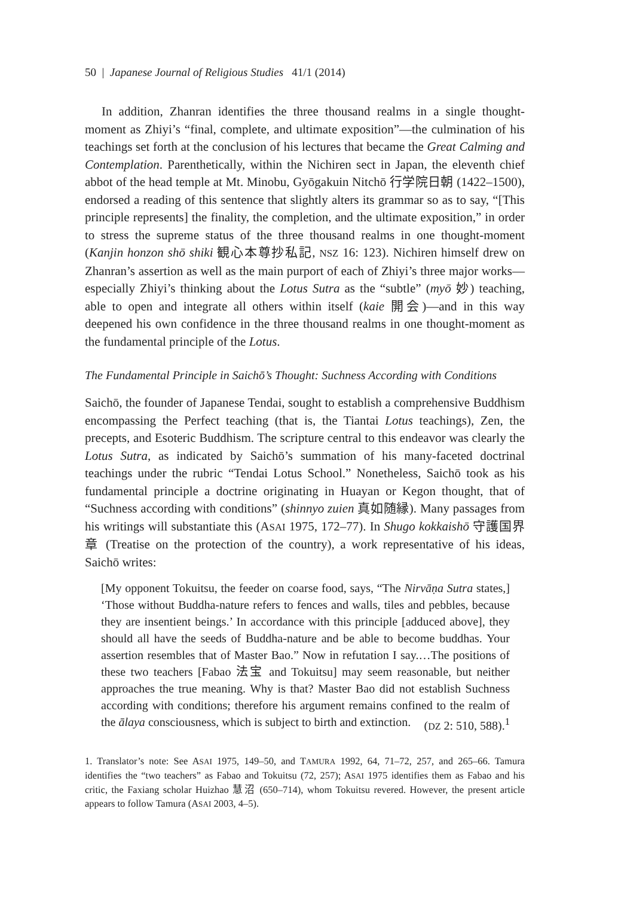50 | Japanese Journal of Religious Studies 41/1 (2014)
In addition, Zhanran identifies the three thousand realms in a single thought-moment as Zhiyi’s “final, complete, and ultimate exposition”—the culmination of his teachings set forth at the conclusion of his lectures that became the Great Calming and Contemplation. Parenthetically, within the Nichiren sect in Japan, the eleventh chief abbot of the head temple at Mt. Minobu, Gyōgakuin Nitchō 行学院日朝 (1422–1500), endorsed a reading of this sentence that slightly alters its grammar so as to say, “[This principle represents] the finality, the completion, and the ultimate exposition,” in order to stress the supreme status of the three thousand realms in one thought-moment (Kanjin honzon shō shiki 観心本尊抄私記, NSZ 16: 123). Nichiren himself drew on Zhanran’s assertion as well as the main purport of each of Zhiyi’s three major works—especially Zhiyi’s thinking about the Lotus Sutra as the “subtle” (myō 妙) teaching, able to open and integrate all others within itself (kaie 開会)—and in this way deepened his own confidence in the three thousand realms in one thought-moment as the fundamental principle of the Lotus.
The Fundamental Principle in Saichō’s Thought: Suchness According with Conditions
Saichō, the founder of Japanese Tendai, sought to establish a comprehensive Buddhism encompassing the Perfect teaching (that is, the Tiantai Lotus teachings), Zen, the precepts, and Esoteric Buddhism. The scripture central to this endeavor was clearly the Lotus Sutra, as indicated by Saichō’s summation of his many-faceted doctrinal teachings under the rubric “Tendai Lotus School.” Nonetheless, Saichō took as his fundamental principle a doctrine originating in Huayan or Kegon thought, that of “Suchness according with conditions” (shinnyo zuien 真如随縁). Many passages from his writings will substantiate this (ASAI 1975, 172–77). In Shugo kokkaishō 守護国界章 (Treatise on the protection of the country), a work representative of his ideas, Saichō writes:
[My opponent Tokuitsu, the feeder on coarse food, says, “The Nirvāṇa Sutra states,] ‘Those without Buddha-nature refers to fences and walls, tiles and pebbles, because they are insentient beings.’ In accordance with this principle [adduced above], they should all have the seeds of Buddha-nature and be able to become buddhas. Your assertion resembles that of Master Bao.” Now in refutation I say.…The positions of these two teachers [Fabao 法宝 and Tokuitsu] may seem reasonable, but neither approaches the true meaning. Why is that? Master Bao did not establish Suchness according with conditions; therefore his argument remains confined to the realm of the ālaya consciousness, which is subject to birth and extinction. (DZ 2: 510, 588).<sup>1</sup>
1. Translator’s note: See ASAI 1975, 149–50, and TAMURA 1992, 64, 71–72, 257, and 265–66. Tamura identifies the “two teachers” as Fabao and Tokuitsu (72, 257); ASAI 1975 identifies them as Fabao and his critic, the Faxiang scholar Huizhao 慧沼 (650–714), whom Tokuitsu revered. However, the present article appears to follow Tamura (ASAI 2003, 4–5).